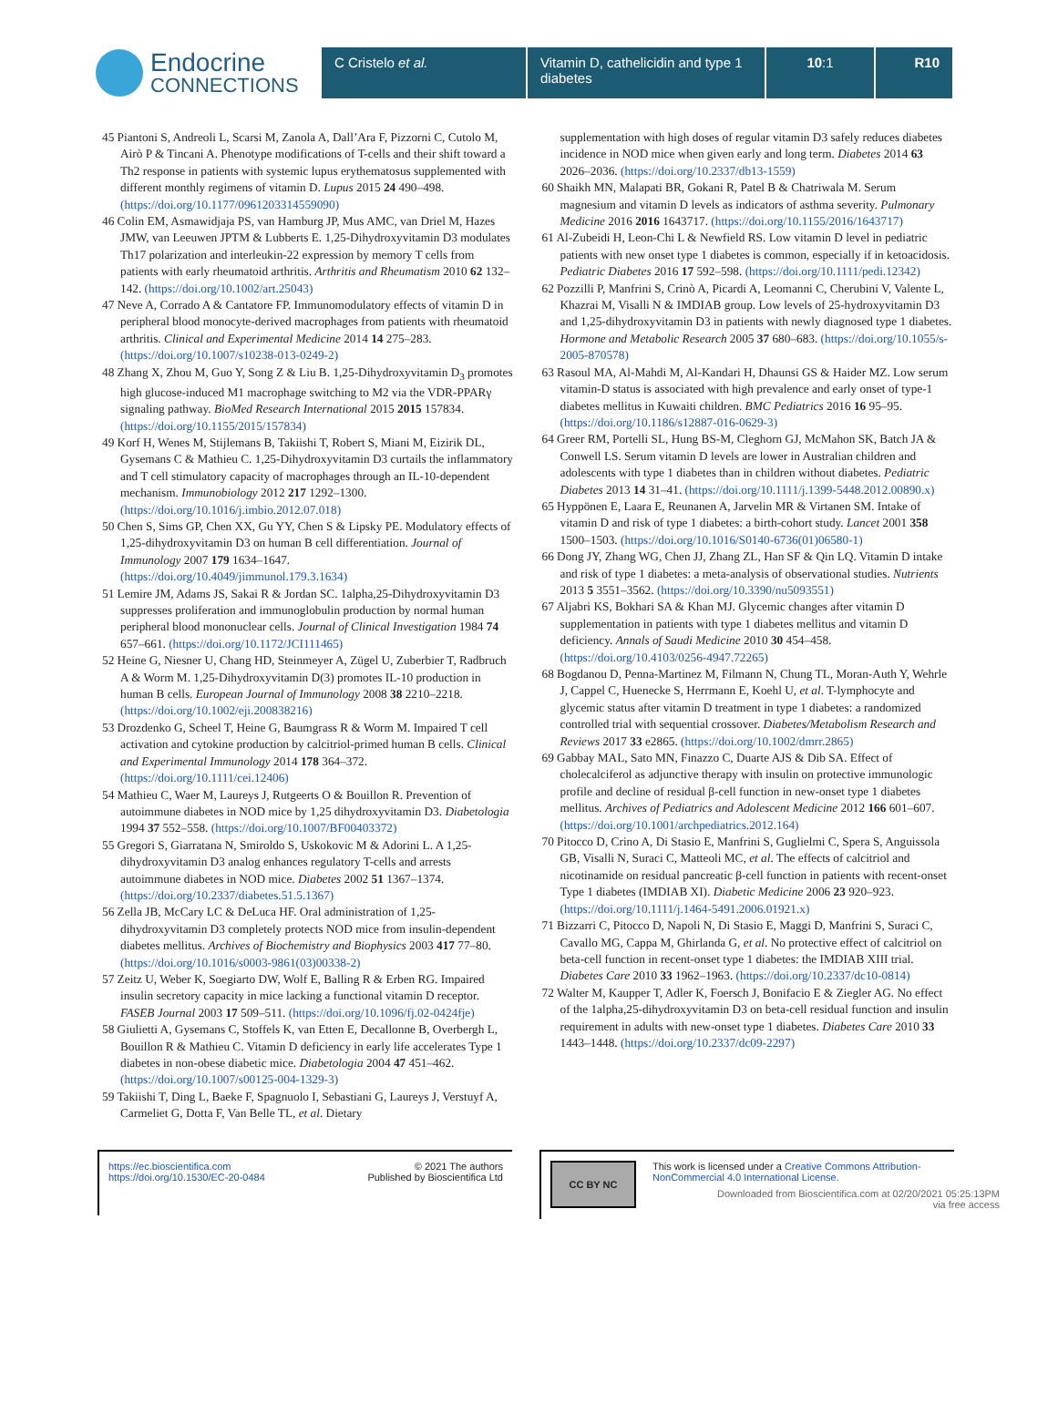Endocrine
CONNECTIONS
C Cristelo et al. Vitamin D, cathelicidin and type 1 diabetes
10:1 R10
45 Piantoni S, Andreoli L, Scarsi M, Zanola A, Dall’Ara F, Pizzorni C, Cutolo M, Airò P & Tincani A. Phenotype modifications of T-cells and their shift toward a Th2 response in patients with systemic lupus erythematosus supplemented with different monthly regimens of vitamin D. Lupus 2015 24 490–498. (https://doi.org/10.1177/0961203314559090)
46 Colin EM, Asmawidjaja PS, van Hamburg JP, Mus AMC, van Driel M, Hazes JMW, van Leeuwen JPTM & Lubberts E. 1,25-Dihydroxyvitamin D3 modulates Th17 polarization and interleukin-22 expression by memory T cells from patients with early rheumatoid arthritis. Arthritis and Rheumatism 2010 62 132–142. (https://doi.org/10.1002/art.25043)
47 Neve A, Corrado A & Cantatore FP. Immunomodulatory effects of vitamin D in peripheral blood monocyte-derived macrophages from patients with rheumatoid arthritis. Clinical and Experimental Medicine 2014 14 275–283. (https://doi.org/10.1007/s10238-013-0249-2)
48 Zhang X, Zhou M, Guo Y, Song Z & Liu B. 1,25-Dihydroxyvitamin D<sub>3</sub> promotes high glucose-induced M1 macrophage switching to M2 via the VDR-PPARγ signaling pathway. BioMed Research International 2015 2015 157834. (https://doi.org/10.1155/2015/157834)
49 Korf H, Wenes M, Stijlemans B, Takiishi T, Robert S, Miani M, Eizirik DL, Gysemans C & Mathieu C. 1,25-Dihydroxyvitamin D3 curtails the inflammatory and T cell stimulatory capacity of macrophages through an IL-10-dependent mechanism. Immunobiology 2012 217 1292–1300. (https://doi.org/10.1016/j.imbio.2012.07.018)
50 Chen S, Sims GP, Chen XX, Gu YY, Chen S & Lipsky PE. Modulatory effects of 1,25-dihydroxyvitamin D3 on human B cell differentiation. Journal of Immunology 2007 179 1634–1647. (https://doi.org/10.4049/jimmunol.179.3.1634)
51 Lemire JM, Adams JS, Sakai R & Jordan SC. 1alpha,25-Dihydroxyvitamin D3 suppresses proliferation and immunoglobulin production by normal human peripheral blood mononuclear cells. Journal of Clinical Investigation 1984 74 657–661. (https://doi.org/10.1172/JCI111465)
52 Heine G, Niesner U, Chang HD, Steinmeyer A, Zügel U, Zuberbier T, Radbruch A & Worm M. 1,25-Dihydroxyvitamin D(3) promotes IL-10 production in human B cells. European Journal of Immunology 2008 38 2210–2218. (https://doi.org/10.1002/eji.200838216)
53 Drozdenko G, Scheel T, Heine G, Baumgrass R & Worm M. Impaired T cell activation and cytokine production by calcitriol-primed human B cells. Clinical and Experimental Immunology 2014 178 364–372. (https://doi.org/10.1111/cei.12406)
54 Mathieu C, Waer M, Laureys J, Rutgeerts O & Bouillon R. Prevention of autoimmune diabetes in NOD mice by 1,25 dihydroxyvitamin D3. Diabetologia 1994 37 552–558. (https://doi.org/10.1007/BF00403372)
55 Gregori S, Giarratana N, Smiroldo S, Uskokovic M & Adorini L. A 1,25-dihydroxyvitamin D3 analog enhances regulatory T-cells and arrests autoimmune diabetes in NOD mice. Diabetes 2002 51 1367–1374. (https://doi.org/10.2337/diabetes.51.5.1367)
56 Zella JB, McCary LC & DeLuca HF. Oral administration of 1,25-dihydroxyvitamin D3 completely protects NOD mice from insulin-dependent diabetes mellitus. Archives of Biochemistry and Biophysics 2003 417 77–80. (https://doi.org/10.1016/s0003-9861(03)00338-2)
57 Zeitz U, Weber K, Soegiarto DW, Wolf E, Balling R & Erben RG. Impaired insulin secretory capacity in mice lacking a functional vitamin D receptor. FASEB Journal 2003 17 509–511. (https://doi.org/10.1096/fj.02-0424fje)
58 Giulietti A, Gysemans C, Stoffels K, van Etten E, Decallonne B, Overbergh L, Bouillon R & Mathieu C. Vitamin D deficiency in early life accelerates Type 1 diabetes in non-obese diabetic mice. Diabetologia 2004 47 451–462. (https://doi.org/10.1007/s00125-004-1329-3)
59 Takiishi T, Ding L, Baeke F, Spagnuolo I, Sebastiani G, Laureys J, Verstuyf A, Carmeliet G, Dotta F, Van Belle TL, et al. Dietary
supplementation with high doses of regular vitamin D3 safely reduces diabetes incidence in NOD mice when given early and long term. Diabetes 2014 63 2026–2036. (https://doi.org/10.2337/db13-1559)
60 Shaikh MN, Malapati BR, Gokani R, Patel B & Chatriwala M. Serum magnesium and vitamin D levels as indicators of asthma severity. Pulmonary Medicine 2016 2016 1643717. (https://doi.org/10.1155/2016/1643717)
61 Al-Zubeidi H, Leon-Chi L & Newfield RS. Low vitamin D level in pediatric patients with new onset type 1 diabetes is common, especially if in ketoacidosis. Pediatric Diabetes 2016 17 592–598. (https://doi.org/10.1111/pedi.12342)
62 Pozzilli P, Manfrini S, Crinò A, Picardi A, Leomanni C, Cherubini V, Valente L, Khazrai M, Visalli N & IMDIAB group. Low levels of 25-hydroxyvitamin D3 and 1,25-dihydroxyvitamin D3 in patients with newly diagnosed type 1 diabetes. Hormone and Metabolic Research 2005 37 680–683. (https://doi.org/10.1055/s-2005-870578)
63 Rasoul MA, Al-Mahdi M, Al-Kandari H, Dhaunsi GS & Haider MZ. Low serum vitamin-D status is associated with high prevalence and early onset of type-1 diabetes mellitus in Kuwaiti children. BMC Pediatrics 2016 16 95–95. (https://doi.org/10.1186/s12887-016-0629-3)
64 Greer RM, Portelli SL, Hung BS-M, Cleghorn GJ, McMahon SK, Batch JA & Conwell LS. Serum vitamin D levels are lower in Australian children and adolescents with type 1 diabetes than in children without diabetes. Pediatric Diabetes 2013 14 31–41. (https://doi.org/10.1111/j.1399-5448.2012.00890.x)
65 Hyppönen E, Laara E, Reunanen A, Jarvelin MR & Virtanen SM. Intake of vitamin D and risk of type 1 diabetes: a birth-cohort study. Lancet 2001 358 1500–1503. (https://doi.org/10.1016/S0140-6736(01)06580-1)
66 Dong JY, Zhang WG, Chen JJ, Zhang ZL, Han SF & Qin LQ. Vitamin D intake and risk of type 1 diabetes: a meta-analysis of observational studies. Nutrients 2013 5 3551–3562. (https://doi.org/10.3390/nu5093551)
67 Aljabri KS, Bokhari SA & Khan MJ. Glycemic changes after vitamin D supplementation in patients with type 1 diabetes mellitus and vitamin D deficiency. Annals of Saudi Medicine 2010 30 454–458. (https://doi.org/10.4103/0256-4947.72265)
68 Bogdanou D, Penna-Martinez M, Filmann N, Chung TL, Moran-Auth Y, Wehrle J, Cappel C, Huenecke S, Herrmann E, Koehl U, et al. T-lymphocyte and glycemic status after vitamin D treatment in type 1 diabetes: a randomized controlled trial with sequential crossover. Diabetes/Metabolism Research and Reviews 2017 33 e2865. (https://doi.org/10.1002/dmrr.2865)
69 Gabbay MAL, Sato MN, Finazzo C, Duarte AJS & Dib SA. Effect of cholecalciferol as adjunctive therapy with insulin on protective immunologic profile and decline of residual β-cell function in new-onset type 1 diabetes mellitus. Archives of Pediatrics and Adolescent Medicine 2012 166 601–607. (https://doi.org/10.1001/archpediatrics.2012.164)
70 Pitocco D, Crino A, Di Stasio E, Manfrini S, Guglielmi C, Spera S, Anguissola GB, Visalli N, Suraci C, Matteoli MC, et al. The effects of calcitriol and nicotinamide on residual pancreatic β-cell function in patients with recent-onset Type 1 diabetes (IMDIAB XI). Diabetic Medicine 2006 23 920–923. (https://doi.org/10.1111/j.1464-5491.2006.01921.x)
71 Bizzarri C, Pitocco D, Napoli N, Di Stasio E, Maggi D, Manfrini S, Suraci C, Cavallo MG, Cappa M, Ghirlanda G, et al. No protective effect of calcitriol on beta-cell function in recent-onset type 1 diabetes: the IMDIAB XIII trial. Diabetes Care 2010 33 1962–1963. (https://doi.org/10.2337/dc10-0814)
72 Walter M, Kaupper T, Adler K, Foersch J, Bonifacio E & Ziegler AG. No effect of the 1alpha,25-dihydroxyvitamin D3 on beta-cell residual function and insulin requirement in adults with new-onset type 1 diabetes. Diabetes Care 2010 33 1443–1448. (https://doi.org/10.2337/dc09-2297)
https://ec.bioscientifica.com
https://doi.org/10.1530/EC-20-0484
© 2021 The authors
Published by Bioscientifica Ltd
CC BY NC
This work is licensed under a Creative Commons Attribution-NonCommercial 4.0 International License.
Downloaded from Bioscientifica.com at 02/20/2021 05:25:13PM
via free access